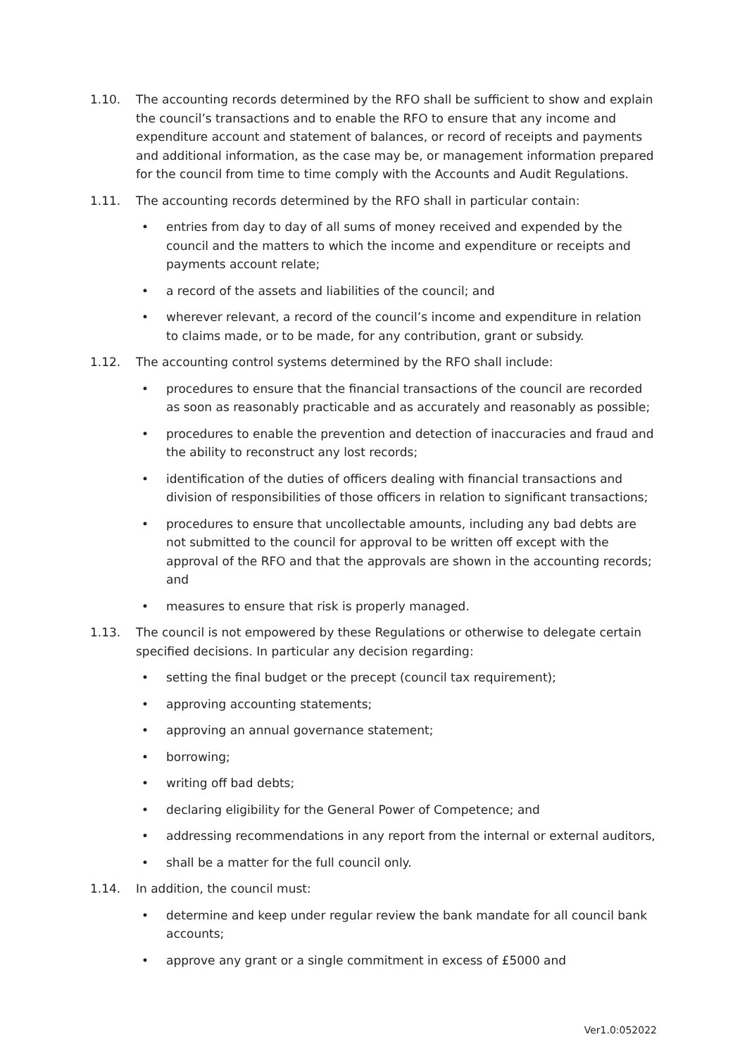1.10. The accounting records determined by the RFO shall be sufficient to show and explain the council’s transactions and to enable the RFO to ensure that any income and expenditure account and statement of balances, or record of receipts and payments and additional information, as the case may be, or management information prepared for the council from time to time comply with the Accounts and Audit Regulations.
1.11. The accounting records determined by the RFO shall in particular contain:
• entries from day to day of all sums of money received and expended by the council and the matters to which the income and expenditure or receipts and payments account relate;
• a record of the assets and liabilities of the council; and
• wherever relevant, a record of the council’s income and expenditure in relation to claims made, or to be made, for any contribution, grant or subsidy.
1.12. The accounting control systems determined by the RFO shall include:
• procedures to ensure that the financial transactions of the council are recorded as soon as reasonably practicable and as accurately and reasonably as possible;
• procedures to enable the prevention and detection of inaccuracies and fraud and the ability to reconstruct any lost records;
• identification of the duties of officers dealing with financial transactions and division of responsibilities of those officers in relation to significant transactions;
• procedures to ensure that uncollectable amounts, including any bad debts are not submitted to the council for approval to be written off except with the approval of the RFO and that the approvals are shown in the accounting records; and
• measures to ensure that risk is properly managed.
1.13. The council is not empowered by these Regulations or otherwise to delegate certain specified decisions. In particular any decision regarding:
• setting the final budget or the precept (council tax requirement);
• approving accounting statements;
• approving an annual governance statement;
• borrowing;
• writing off bad debts;
• declaring eligibility for the General Power of Competence; and
• addressing recommendations in any report from the internal or external auditors,
• shall be a matter for the full council only.
1.14. In addition, the council must:
• determine and keep under regular review the bank mandate for all council bank accounts;
• approve any grant or a single commitment in excess of £5000 and
Ver1.0:052022